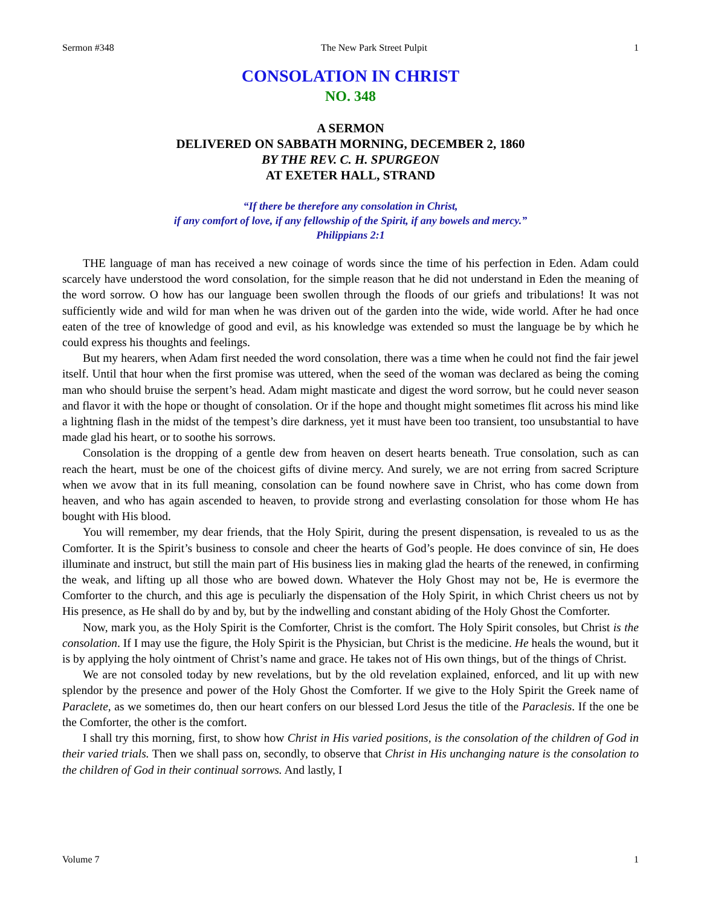Sermon #348 The New Park Street Pulpit 1
CONSOLATION IN CHRIST
NO. 348
A SERMON
DELIVERED ON SABBATH MORNING, DECEMBER 2, 1860
BY THE REV. C. H. SPURGEON
AT EXETER HALL, STRAND
“If there be therefore any consolation in Christ,
if any comfort of love, if any fellowship of the Spirit, if any bowels and mercy.”
Philippians 2:1
THE language of man has received a new coinage of words since the time of his perfection in Eden. Adam could scarcely have understood the word consolation, for the simple reason that he did not understand in Eden the meaning of the word sorrow. O how has our language been swollen through the floods of our griefs and tribulations! It was not sufficiently wide and wild for man when he was driven out of the garden into the wide, wide world. After he had once eaten of the tree of knowledge of good and evil, as his knowledge was extended so must the language be by which he could express his thoughts and feelings.
But my hearers, when Adam first needed the word consolation, there was a time when he could not find the fair jewel itself. Until that hour when the first promise was uttered, when the seed of the woman was declared as being the coming man who should bruise the serpent’s head. Adam might masticate and digest the word sorrow, but he could never season and flavor it with the hope or thought of consolation. Or if the hope and thought might sometimes flit across his mind like a lightning flash in the midst of the tempest’s dire darkness, yet it must have been too transient, too unsubstantial to have made glad his heart, or to soothe his sorrows.
Consolation is the dropping of a gentle dew from heaven on desert hearts beneath. True consolation, such as can reach the heart, must be one of the choicest gifts of divine mercy. And surely, we are not erring from sacred Scripture when we avow that in its full meaning, consolation can be found nowhere save in Christ, who has come down from heaven, and who has again ascended to heaven, to provide strong and everlasting consolation for those whom He has bought with His blood.
You will remember, my dear friends, that the Holy Spirit, during the present dispensation, is revealed to us as the Comforter. It is the Spirit’s business to console and cheer the hearts of God’s people. He does convince of sin, He does illuminate and instruct, but still the main part of His business lies in making glad the hearts of the renewed, in confirming the weak, and lifting up all those who are bowed down. Whatever the Holy Ghost may not be, He is evermore the Comforter to the church, and this age is peculiarly the dispensation of the Holy Spirit, in which Christ cheers us not by His presence, as He shall do by and by, but by the indwelling and constant abiding of the Holy Ghost the Comforter.
Now, mark you, as the Holy Spirit is the Comforter, Christ is the comfort. The Holy Spirit consoles, but Christ is the consolation. If I may use the figure, the Holy Spirit is the Physician, but Christ is the medicine. He heals the wound, but it is by applying the holy ointment of Christ’s name and grace. He takes not of His own things, but of the things of Christ.
We are not consoled today by new revelations, but by the old revelation explained, enforced, and lit up with new splendor by the presence and power of the Holy Ghost the Comforter. If we give to the Holy Spirit the Greek name of Paraclete, as we sometimes do, then our heart confers on our blessed Lord Jesus the title of the Paraclesis. If the one be the Comforter, the other is the comfort.
I shall try this morning, first, to show how Christ in His varied positions, is the consolation of the children of God in their varied trials. Then we shall pass on, secondly, to observe that Christ in His unchanging nature is the consolation to the children of God in their continual sorrows. And lastly, I
Volume 7 1